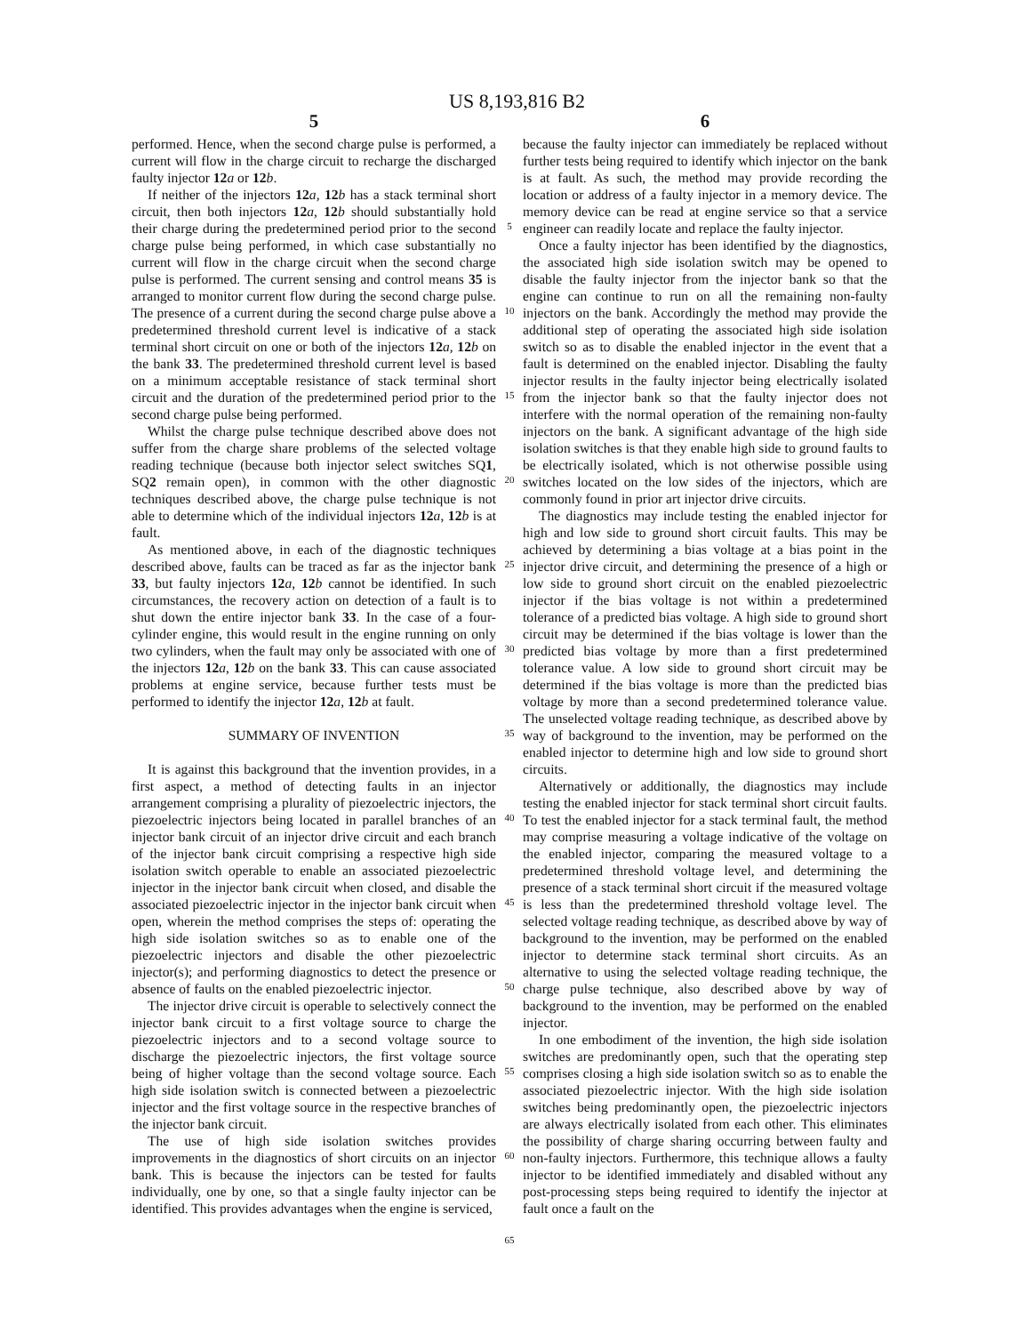US 8,193,816 B2
5
performed. Hence, when the second charge pulse is performed, a current will flow in the charge circuit to recharge the discharged faulty injector 12 a or 12 b.
If neither of the injectors 12 a, 12 b has a stack terminal short circuit, then both injectors 12 a, 12 b should substantially hold their charge during the predetermined period prior to the second charge pulse being performed, in which case substantially no current will flow in the charge circuit when the second charge pulse is performed. The current sensing and control means 35 is arranged to monitor current flow during the second charge pulse. The presence of a current during the second charge pulse above a predetermined threshold current level is indicative of a stack terminal short circuit on one or both of the injectors 12 a, 12 b on the bank 33. The predetermined threshold current level is based on a minimum acceptable resistance of stack terminal short circuit and the duration of the predetermined period prior to the second charge pulse being performed.
Whilst the charge pulse technique described above does not suffer from the charge share problems of the selected voltage reading technique (because both injector select switches SQ1, SQ2 remain open), in common with the other diagnostic techniques described above, the charge pulse technique is not able to determine which of the individual injectors 12 a, 12 b is at fault.
As mentioned above, in each of the diagnostic techniques described above, faults can be traced as far as the injector bank 33, but faulty injectors 12 a, 12 b cannot be identified. In such circumstances, the recovery action on detection of a fault is to shut down the entire injector bank 33. In the case of a four-cylinder engine, this would result in the engine running on only two cylinders, when the fault may only be associated with one of the injectors 12 a, 12 b on the bank 33. This can cause associated problems at engine service, because further tests must be performed to identify the injector 12 a, 12 b at fault.
SUMMARY OF INVENTION
It is against this background that the invention provides, in a first aspect, a method of detecting faults in an injector arrangement comprising a plurality of piezoelectric injectors, the piezoelectric injectors being located in parallel branches of an injector bank circuit of an injector drive circuit and each branch of the injector bank circuit comprising a respective high side isolation switch operable to enable an associated piezoelectric injector in the injector bank circuit when closed, and disable the associated piezoelectric injector in the injector bank circuit when open, wherein the method comprises the steps of: operating the high side isolation switches so as to enable one of the piezoelectric injectors and disable the other piezoelectric injector(s); and performing diagnostics to detect the presence or absence of faults on the enabled piezoelectric injector.
The injector drive circuit is operable to selectively connect the injector bank circuit to a first voltage source to charge the piezoelectric injectors and to a second voltage source to discharge the piezoelectric injectors, the first voltage source being of higher voltage than the second voltage source. Each high side isolation switch is connected between a piezoelectric injector and the first voltage source in the respective branches of the injector bank circuit.
The use of high side isolation switches provides improvements in the diagnostics of short circuits on an injector bank. This is because the injectors can be tested for faults individually, one by one, so that a single faulty injector can be identified. This provides advantages when the engine is serviced,
5
10
15
20
25
30
35
40
45
50
55
60
65
6
because the faulty injector can immediately be replaced without further tests being required to identify which injector on the bank is at fault. As such, the method may provide recording the location or address of a faulty injector in a memory device. The memory device can be read at engine service so that a service engineer can readily locate and replace the faulty injector.
Once a faulty injector has been identified by the diagnostics, the associated high side isolation switch may be opened to disable the faulty injector from the injector bank so that the engine can continue to run on all the remaining non-faulty injectors on the bank. Accordingly the method may provide the additional step of operating the associated high side isolation switch so as to disable the enabled injector in the event that a fault is determined on the enabled injector. Disabling the faulty injector results in the faulty injector being electrically isolated from the injector bank so that the faulty injector does not interfere with the normal operation of the remaining non-faulty injectors on the bank. A significant advantage of the high side isolation switches is that they enable high side to ground faults to be electrically isolated, which is not otherwise possible using switches located on the low sides of the injectors, which are commonly found in prior art injector drive circuits.
The diagnostics may include testing the enabled injector for high and low side to ground short circuit faults. This may be achieved by determining a bias voltage at a bias point in the injector drive circuit, and determining the presence of a high or low side to ground short circuit on the enabled piezoelectric injector if the bias voltage is not within a predetermined tolerance of a predicted bias voltage. A high side to ground short circuit may be determined if the bias voltage is lower than the predicted bias voltage by more than a first predetermined tolerance value. A low side to ground short circuit may be determined if the bias voltage is more than the predicted bias voltage by more than a second predetermined tolerance value. The unselected voltage reading technique, as described above by way of background to the invention, may be performed on the enabled injector to determine high and low side to ground short circuits.
Alternatively or additionally, the diagnostics may include testing the enabled injector for stack terminal short circuit faults. To test the enabled injector for a stack terminal fault, the method may comprise measuring a voltage indicative of the voltage on the enabled injector, comparing the measured voltage to a predetermined threshold voltage level, and determining the presence of a stack terminal short circuit if the measured voltage is less than the predetermined threshold voltage level. The selected voltage reading technique, as described above by way of background to the invention, may be performed on the enabled injector to determine stack terminal short circuits. As an alternative to using the selected voltage reading technique, the charge pulse technique, also described above by way of background to the invention, may be performed on the enabled injector.
In one embodiment of the invention, the high side isolation switches are predominantly open, such that the operating step comprises closing a high side isolation switch so as to enable the associated piezoelectric injector. With the high side isolation switches being predominantly open, the piezoelectric injectors are always electrically isolated from each other. This eliminates the possibility of charge sharing occurring between faulty and non-faulty injectors. Furthermore, this technique allows a faulty injector to be identified immediately and disabled without any post-processing steps being required to identify the injector at fault once a fault on the